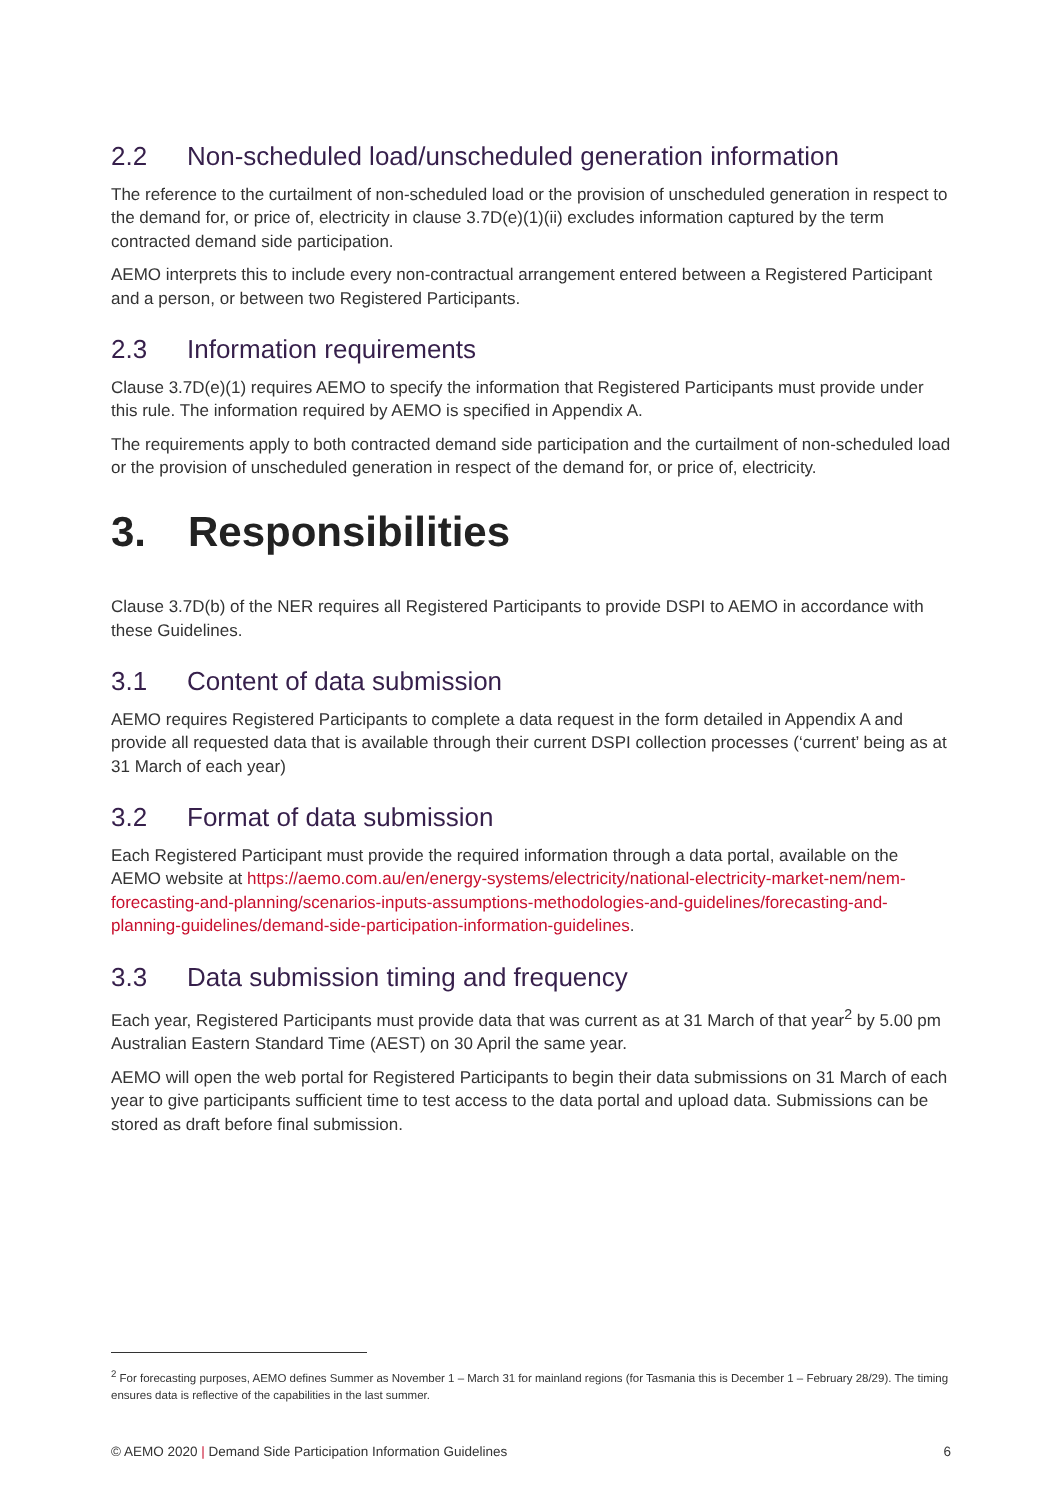2.2 Non-scheduled load/unscheduled generation information
The reference to the curtailment of non-scheduled load or the provision of unscheduled generation in respect to the demand for, or price of, electricity in clause 3.7D(e)(1)(ii) excludes information captured by the term contracted demand side participation.
AEMO interprets this to include every non-contractual arrangement entered between a Registered Participant and a person, or between two Registered Participants.
2.3 Information requirements
Clause 3.7D(e)(1) requires AEMO to specify the information that Registered Participants must provide under this rule. The information required by AEMO is specified in Appendix A.
The requirements apply to both contracted demand side participation and the curtailment of non-scheduled load or the provision of unscheduled generation in respect of the demand for, or price of, electricity.
3. Responsibilities
Clause 3.7D(b) of the NER requires all Registered Participants to provide DSPI to AEMO in accordance with these Guidelines.
3.1 Content of data submission
AEMO requires Registered Participants to complete a data request in the form detailed in Appendix A and provide all requested data that is available through their current DSPI collection processes (‘current’ being as at 31 March of each year)
3.2 Format of data submission
Each Registered Participant must provide the required information through a data portal, available on the AEMO website at https://aemo.com.au/en/energy-systems/electricity/national-electricity-market-nem/nem-forecasting-and-planning/scenarios-inputs-assumptions-methodologies-and-guidelines/forecasting-and-planning-guidelines/demand-side-participation-information-guidelines.
3.3 Data submission timing and frequency
Each year, Registered Participants must provide data that was current as at 31 March of that year<sup>2</sup> by 5.00 pm Australian Eastern Standard Time (AEST) on 30 April the same year.
AEMO will open the web portal for Registered Participants to begin their data submissions on 31 March of each year to give participants sufficient time to test access to the data portal and upload data. Submissions can be stored as draft before final submission.
<sup>2</sup> For forecasting purposes, AEMO defines Summer as November 1 – March 31 for mainland regions (for Tasmania this is December 1 – February 28/29). The timing ensures data is reflective of the capabilities in the last summer.
© AEMO 2020 | Demand Side Participation Information Guidelines 6